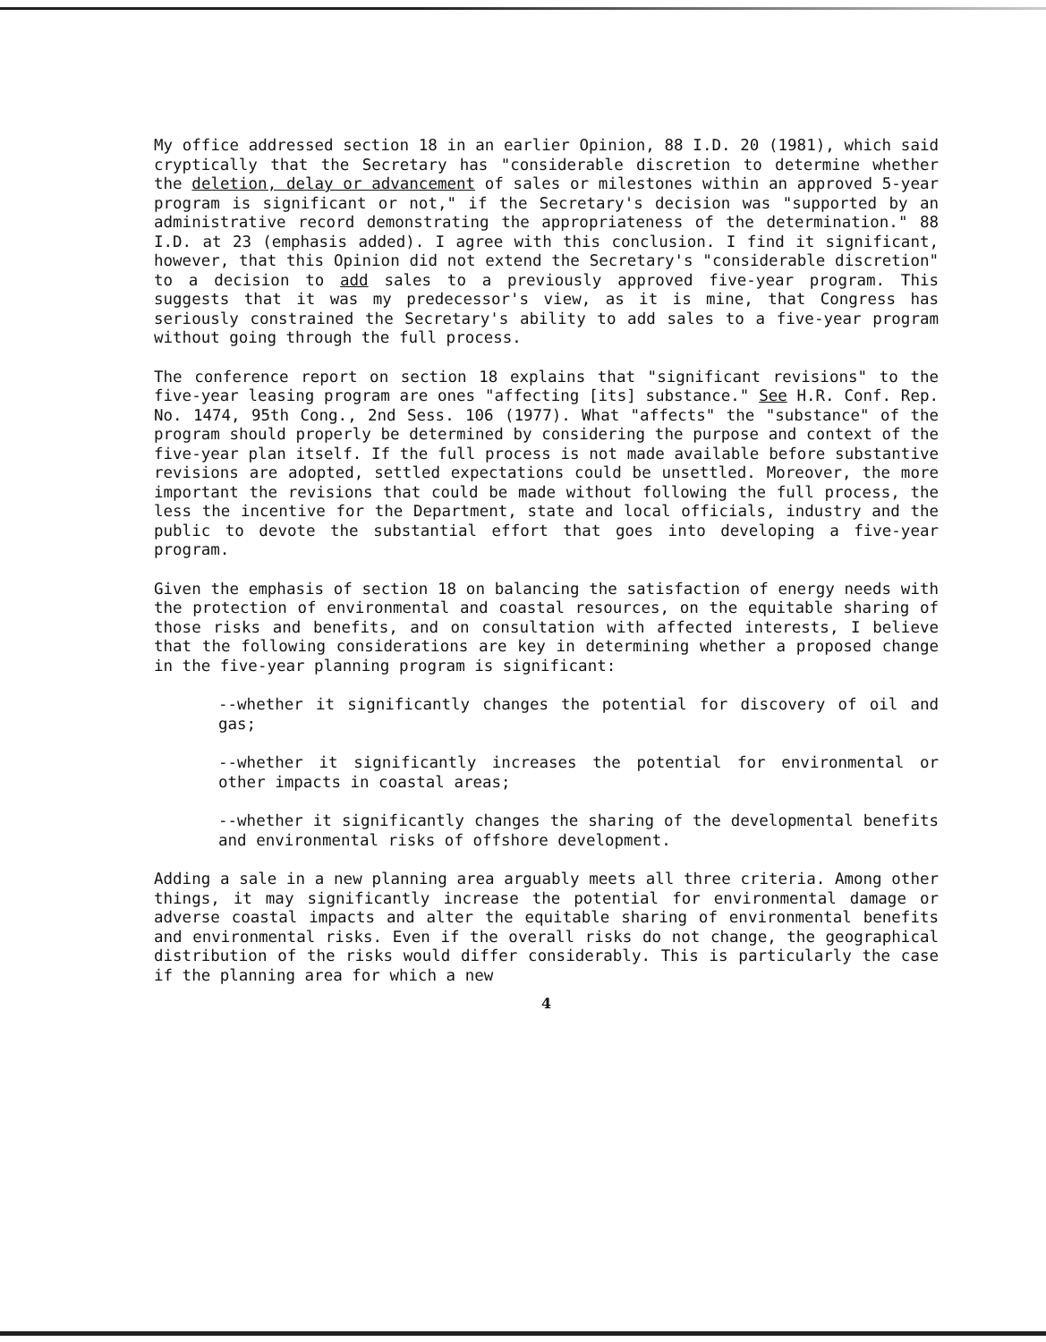My office addressed section 18 in an earlier Opinion, 88 I.D. 20 (1981), which said cryptically that the Secretary has "considerable discretion to determine whether the deletion, delay or advancement of sales or milestones within an approved 5-year program is significant or not," if the Secretary's decision was "supported by an administrative record demonstrating the appropriateness of the determination." 88 I.D. at 23 (emphasis added). I agree with this conclusion. I find it significant, however, that this Opinion did not extend the Secretary's "considerable discretion" to a decision to add sales to a previously approved five-year program. This suggests that it was my predecessor's view, as it is mine, that Congress has seriously constrained the Secretary's ability to add sales to a five-year program without going through the full process.
The conference report on section 18 explains that "significant revisions" to the five-year leasing program are ones "affecting [its] substance." See H.R. Conf. Rep. No. 1474, 95th Cong., 2nd Sess. 106 (1977). What "affects" the "substance" of the program should properly be determined by considering the purpose and context of the five-year plan itself. If the full process is not made available before substantive revisions are adopted, settled expectations could be unsettled. Moreover, the more important the revisions that could be made without following the full process, the less the incentive for the Department, state and local officials, industry and the public to devote the substantial effort that goes into developing a five-year program.
Given the emphasis of section 18 on balancing the satisfaction of energy needs with the protection of environmental and coastal resources, on the equitable sharing of those risks and benefits, and on consultation with affected interests, I believe that the following considerations are key in determining whether a proposed change in the five-year planning program is significant:
--whether it significantly changes the potential for discovery of oil and gas;
--whether it significantly increases the potential for environmental or other impacts in coastal areas;
--whether it significantly changes the sharing of the developmental benefits and environmental risks of offshore development.
Adding a sale in a new planning area arguably meets all three criteria. Among other things, it may significantly increase the potential for environmental damage or adverse coastal impacts and alter the equitable sharing of environmental benefits and environmental risks. Even if the overall risks do not change, the geographical distribution of the risks would differ considerably. This is particularly the case if the planning area for which a new
4